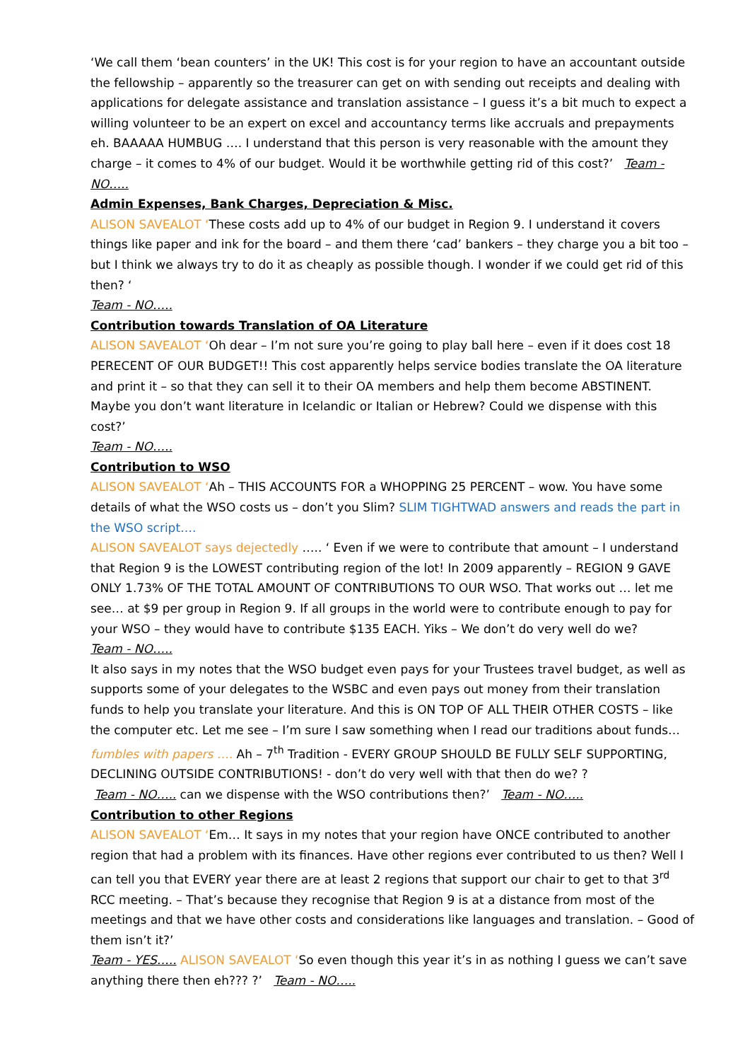‘We call them ‘bean counters’ in the UK! This cost is for your region to have an accountant outside the fellowship – apparently so the treasurer can get on with sending out receipts and dealing with applications for delegate assistance and translation assistance – I guess it’s a bit much to expect a willing volunteer to be an expert on excel and accountancy terms like accruals and prepayments eh. BAAAAA HUMBUG …. I understand that this person is very reasonable with the amount they charge – it comes to 4% of our budget. Would it be worthwhile getting rid of this cost?’ Team - NO…..
Admin Expenses, Bank Charges, Depreciation & Misc.
ALISON SAVEALOT ‘These costs add up to 4% of our budget in Region 9. I understand it covers things like paper and ink for the board – and them there ‘cad’ bankers – they charge you a bit too – but I think we always try to do it as cheaply as possible though. I wonder if we could get rid of this then? ‘
Team - NO…..
Contribution towards Translation of OA Literature
ALISON SAVEALOT ‘Oh dear – I’m not sure you’re going to play ball here – even if it does cost 18 PERECENT OF OUR BUDGET!! This cost apparently helps service bodies translate the OA literature and print it – so that they can sell it to their OA members and help them become ABSTINENT. Maybe you don’t want literature in Icelandic or Italian or Hebrew? Could we dispense with this cost?’
Team - NO…..
Contribution to WSO
ALISON SAVEALOT ‘Ah – THIS ACCOUNTS FOR a WHOPPING 25 PERCENT – wow. You have some details of what the WSO costs us – don’t you Slim? SLIM TIGHTWAD answers and reads the part in the WSO script….
ALISON SAVEALOT says dejectedly ….. ‘ Even if we were to contribute that amount – I understand that Region 9 is the LOWEST contributing region of the lot! In 2009 apparently – REGION 9 GAVE ONLY 1.73% OF THE TOTAL AMOUNT OF CONTRIBUTIONS TO OUR WSO. That works out … let me see… at $9 per group in Region 9. If all groups in the world were to contribute enough to pay for your WSO – they would have to contribute $135 EACH. Yiks – We don’t do very well do we?
Team - NO…..
It also says in my notes that the WSO budget even pays for your Trustees travel budget, as well as supports some of your delegates to the WSBC and even pays out money from their translation funds to help you translate your literature. And this is ON TOP OF ALL THEIR OTHER COSTS – like the computer etc. Let me see – I’m sure I saw something when I read our traditions about funds… fumbles with papers …. Ah – 7<sup>th</sup> Tradition - EVERY GROUP SHOULD BE FULLY SELF SUPPORTING, DECLINING OUTSIDE CONTRIBUTIONS! - don’t do very well with that then do we? ?
Team - NO….. can we dispense with the WSO contributions then?’ Team - NO…..
Contribution to other Regions
ALISON SAVEALOT ‘Em… It says in my notes that your region have ONCE contributed to another region that had a problem with its finances. Have other regions ever contributed to us then? Well I can tell you that EVERY year there are at least 2 regions that support our chair to get to that 3<sup>rd</sup> RCC meeting. – That’s because they recognise that Region 9 is at a distance from most of the meetings and that we have other costs and considerations like languages and translation. – Good of them isn’t it?’
Team - YES….. ALISON SAVEALOT ‘So even though this year it’s in as nothing I guess we can’t save anything there then eh??? ?’ Team - NO…..